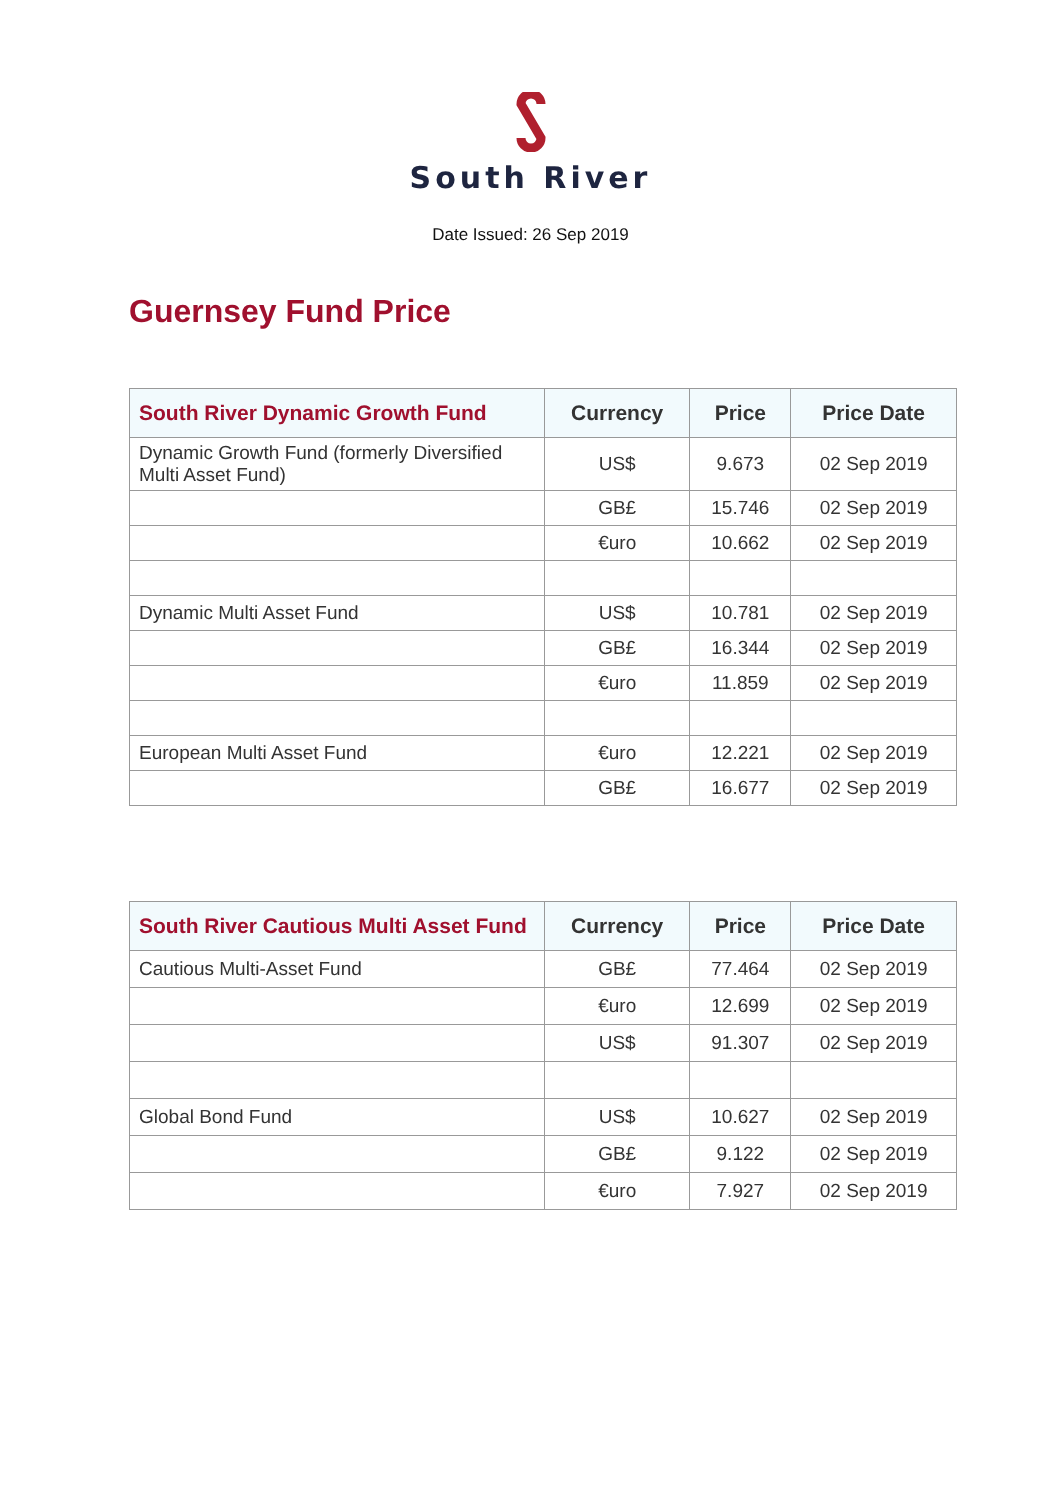South River
Date Issued: 26 Sep 2019
Guernsey Fund Price
| South River Dynamic Growth Fund | Currency | Price | Price Date |
| --- | --- | --- | --- |
| Dynamic Growth Fund (formerly Diversified Multi Asset Fund) | US$ | 9.673 | 02 Sep 2019 |
| | GB£ | 15.746 | 02 Sep 2019 |
| | €uro | 10.662 | 02 Sep 2019 |
| Dynamic Multi Asset Fund | US$ | 10.781 | 02 Sep 2019 |
| | GB£ | 16.344 | 02 Sep 2019 |
| | €uro | 11.859 | 02 Sep 2019 |
| European Multi Asset Fund | €uro | 12.221 | 02 Sep 2019 |
| | GB£ | 16.677 | 02 Sep 2019 |
| South River Cautious Multi Asset Fund | Currency | Price | Price Date |
| --- | --- | --- | --- |
| Cautious Multi-Asset Fund | GB£ | 77.464 | 02 Sep 2019 |
| | €uro | 12.699 | 02 Sep 2019 |
| | US$ | 91.307 | 02 Sep 2019 |
| Global Bond Fund | US$ | 10.627 | 02 Sep 2019 |
| | GB£ | 9.122 | 02 Sep 2019 |
| | €uro | 7.927 | 02 Sep 2019 |